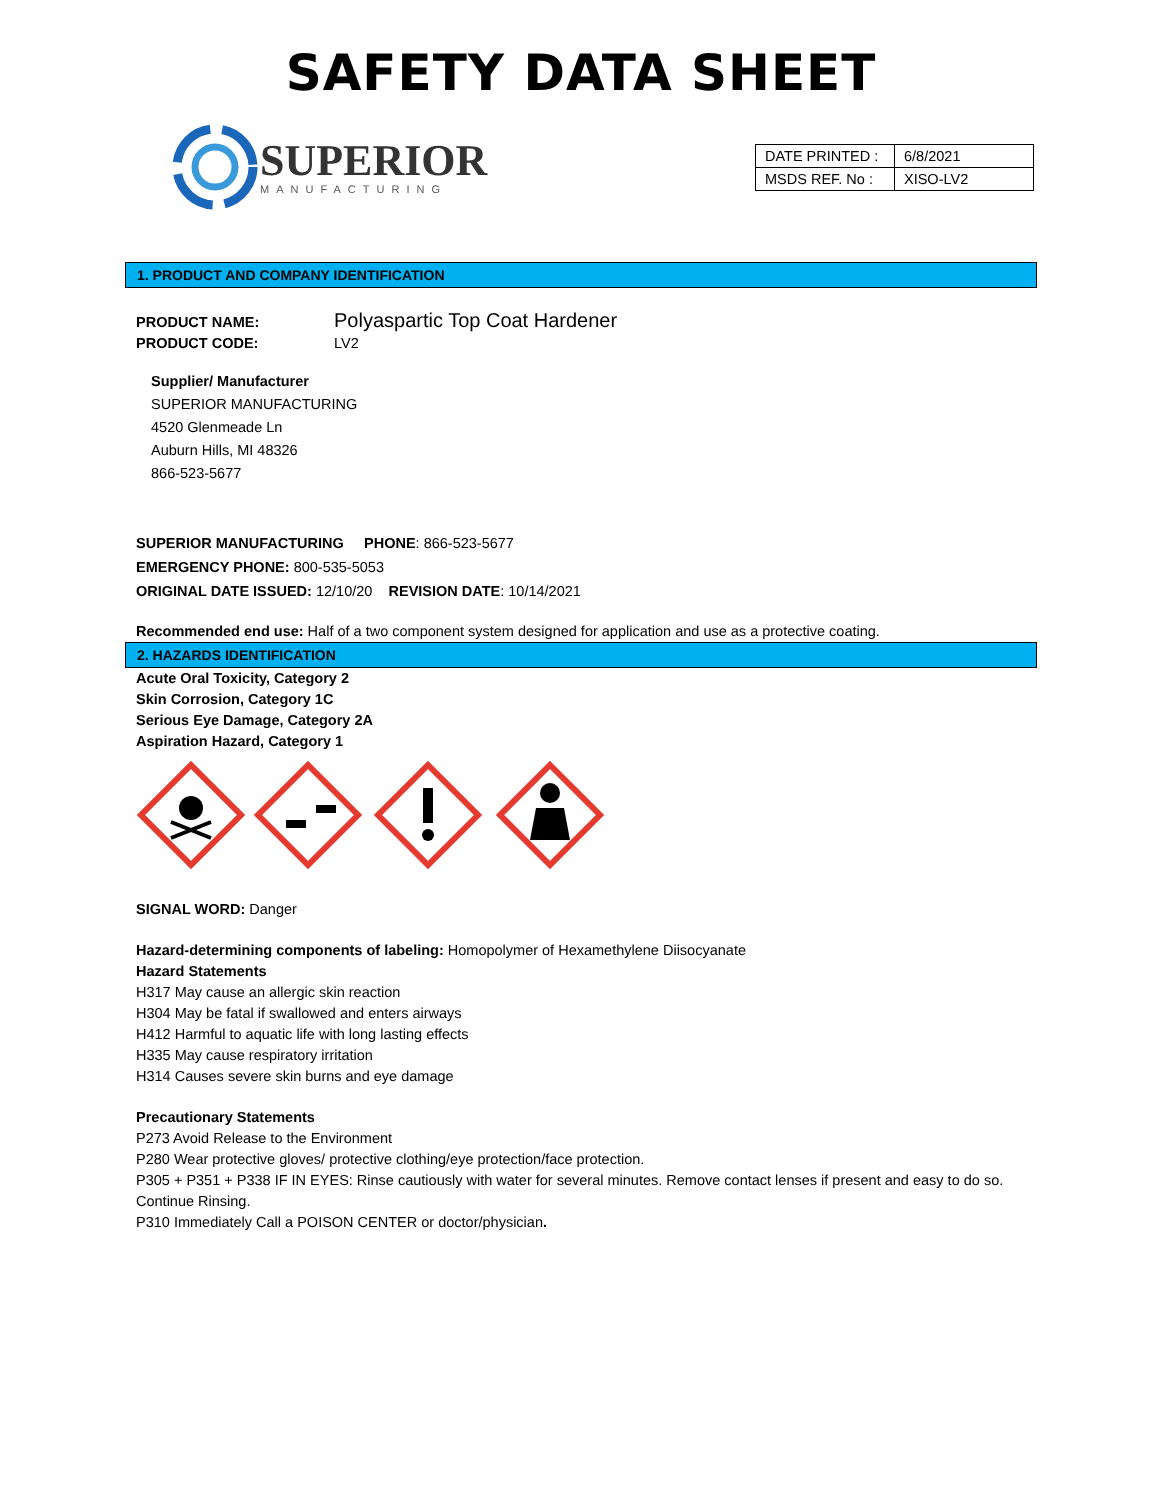SAFETY DATA SHEET
SUPERIOR
MANUFACTURING
| DATE PRINTED : | 6/8/2021 |
| MSDS REF. No : | XISO-LV2 |
1. PRODUCT AND COMPANY IDENTIFICATION
PRODUCT NAME: Polyaspartic Top Coat Hardener
PRODUCT CODE: LV2
Supplier/ Manufacturer
SUPERIOR MANUFACTURING
4520 Glenmeade Ln
Auburn Hills, MI 48326
866-523-5677
SUPERIOR MANUFACTURING PHONE: 866-523-5677
EMERGENCY PHONE: 800-535-5053
ORIGINAL DATE ISSUED: 12/10/20 REVISION DATE: 10/14/2021
Recommended end use: Half of a two component system designed for application and use as a protective coating.
2. HAZARDS IDENTIFICATION
Acute Oral Toxicity, Category 2
Skin Corrosion, Category 1C
Serious Eye Damage, Category 2A
Aspiration Hazard, Category 1
SIGNAL WORD: Danger
Hazard-determining components of labeling: Homopolymer of Hexamethylene Diisocyanate
Hazard Statements
H317 May cause an allergic skin reaction
H304 May be fatal if swallowed and enters airways
H412 Harmful to aquatic life with long lasting effects
H335 May cause respiratory irritation
H314 Causes severe skin burns and eye damage
Precautionary Statements
P273 Avoid Release to the Environment
P280 Wear protective gloves/ protective clothing/eye protection/face protection.
P305 + P351 + P338 IF IN EYES: Rinse cautiously with water for several minutes. Remove contact lenses if present and easy to do so. Continue Rinsing.
P310 Immediately Call a POISON CENTER or doctor/physician.